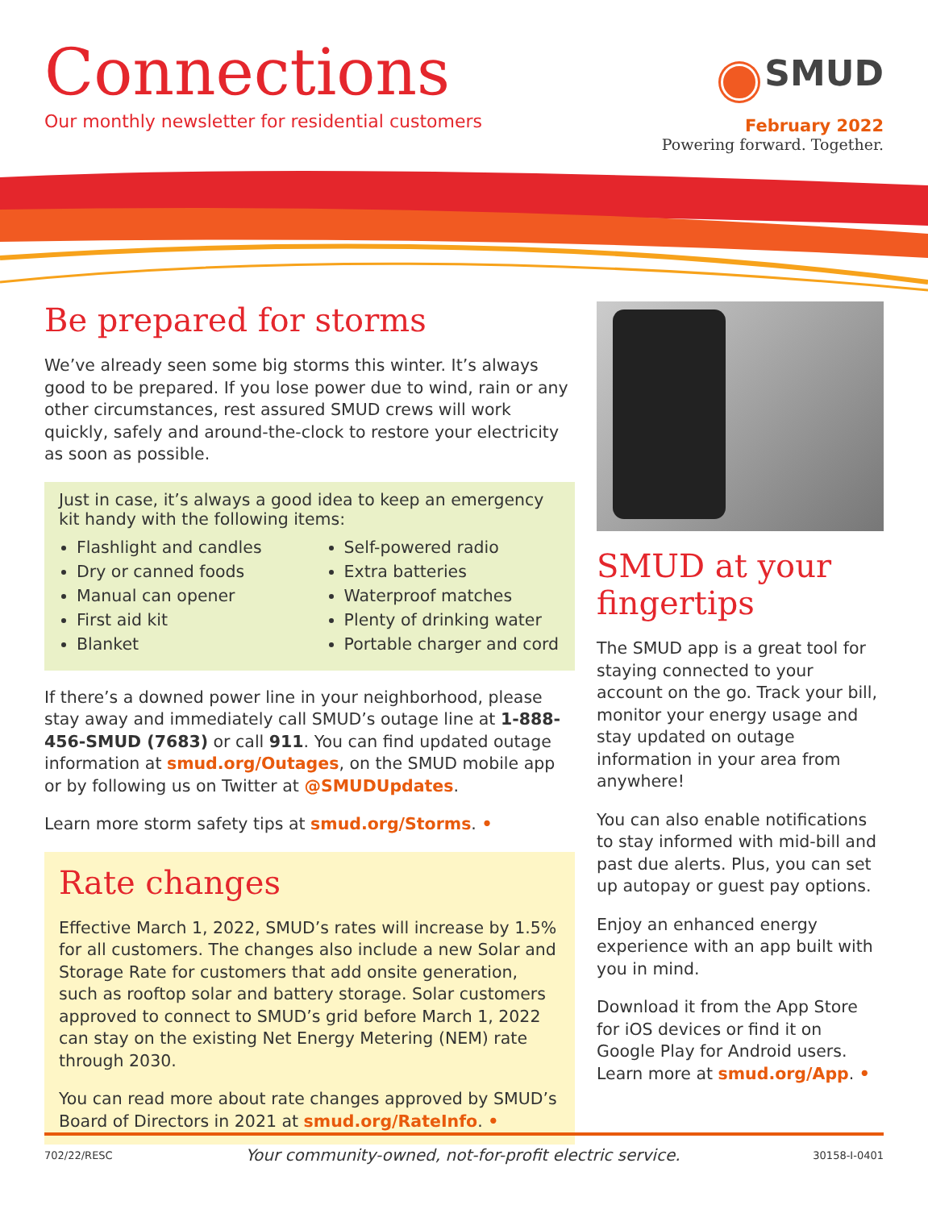Connections
Our monthly newsletter for residential customers
SMUD
February 2022
Powering forward. Together.
Be prepared for storms
We’ve already seen some big storms this winter. It’s always good to be prepared. If you lose power due to wind, rain or any other circumstances, rest assured SMUD crews will work quickly, safely and around-the-clock to restore your electricity as soon as possible.
Just in case, it’s always a good idea to keep an emergency kit handy with the following items:
Flashlight and candles
Dry or canned foods
Manual can opener
First aid kit
Blanket
Self-powered radio
Extra batteries
Waterproof matches
Plenty of drinking water
Portable charger and cord
If there’s a downed power line in your neighborhood, please stay away and immediately call SMUD’s outage line at 1-888-456-SMUD (7683) or call 911. You can find updated outage information at smud.org/Outages, on the SMUD mobile app or by following us on Twitter at @SMUDUpdates.
Learn more storm safety tips at smud.org/Storms. •
Rate changes
Effective March 1, 2022, SMUD’s rates will increase by 1.5% for all customers. The changes also include a new Solar and Storage Rate for customers that add onsite generation, such as rooftop solar and battery storage. Solar customers approved to connect to SMUD’s grid before March 1, 2022 can stay on the existing Net Energy Metering (NEM) rate through 2030.
You can read more about rate changes approved by SMUD’s Board of Directors in 2021 at smud.org/RateInfo. •
SMUD at your fingertips
The SMUD app is a great tool for staying connected to your account on the go. Track your bill, monitor your energy usage and stay updated on outage information in your area from anywhere!
You can also enable notifications to stay informed with mid-bill and past due alerts. Plus, you can set up autopay or guest pay options.
Enjoy an enhanced energy experience with an app built with you in mind.
Download it from the App Store for iOS devices or find it on Google Play for Android users. Learn more at smud.org/App. •
702/22/RESC Your community-owned, not-for-profit electric service. 30158-I-0401